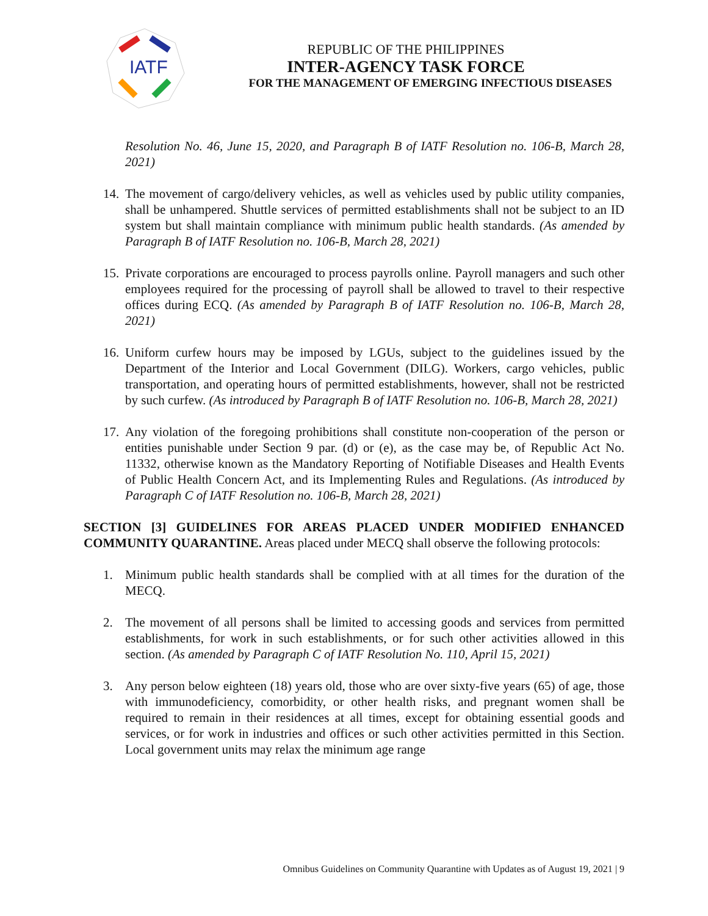IATF
REPUBLIC OF THE PHILIPPINES
INTER-AGENCY TASK FORCE
FOR THE MANAGEMENT OF EMERGING INFECTIOUS DISEASES
Resolution No. 46, June 15, 2020, and Paragraph B of IATF Resolution no. 106-B, March 28, 2021)
14. The movement of cargo/delivery vehicles, as well as vehicles used by public utility companies, shall be unhampered. Shuttle services of permitted establishments shall not be subject to an ID system but shall maintain compliance with minimum public health standards. (As amended by Paragraph B of IATF Resolution no. 106-B, March 28, 2021)
15. Private corporations are encouraged to process payrolls online. Payroll managers and such other employees required for the processing of payroll shall be allowed to travel to their respective offices during ECQ. (As amended by Paragraph B of IATF Resolution no. 106-B, March 28, 2021)
16. Uniform curfew hours may be imposed by LGUs, subject to the guidelines issued by the Department of the Interior and Local Government (DILG). Workers, cargo vehicles, public transportation, and operating hours of permitted establishments, however, shall not be restricted by such curfew. (As introduced by Paragraph B of IATF Resolution no. 106-B, March 28, 2021)
17. Any violation of the foregoing prohibitions shall constitute non-cooperation of the person or entities punishable under Section 9 par. (d) or (e), as the case may be, of Republic Act No. 11332, otherwise known as the Mandatory Reporting of Notifiable Diseases and Health Events of Public Health Concern Act, and its Implementing Rules and Regulations. (As introduced by Paragraph C of IATF Resolution no. 106-B, March 28, 2021)
SECTION [3] GUIDELINES FOR AREAS PLACED UNDER MODIFIED ENHANCED COMMUNITY QUARANTINE. Areas placed under MECQ shall observe the following protocols:
1. Minimum public health standards shall be complied with at all times for the duration of the MECQ.
2. The movement of all persons shall be limited to accessing goods and services from permitted establishments, for work in such establishments, or for such other activities allowed in this section. (As amended by Paragraph C of IATF Resolution No. 110, April 15, 2021)
3. Any person below eighteen (18) years old, those who are over sixty-five years (65) of age, those with immunodeficiency, comorbidity, or other health risks, and pregnant women shall be required to remain in their residences at all times, except for obtaining essential goods and services, or for work in industries and offices or such other activities permitted in this Section. Local government units may relax the minimum age range
Omnibus Guidelines on Community Quarantine with Updates as of August 19, 2021 | 9